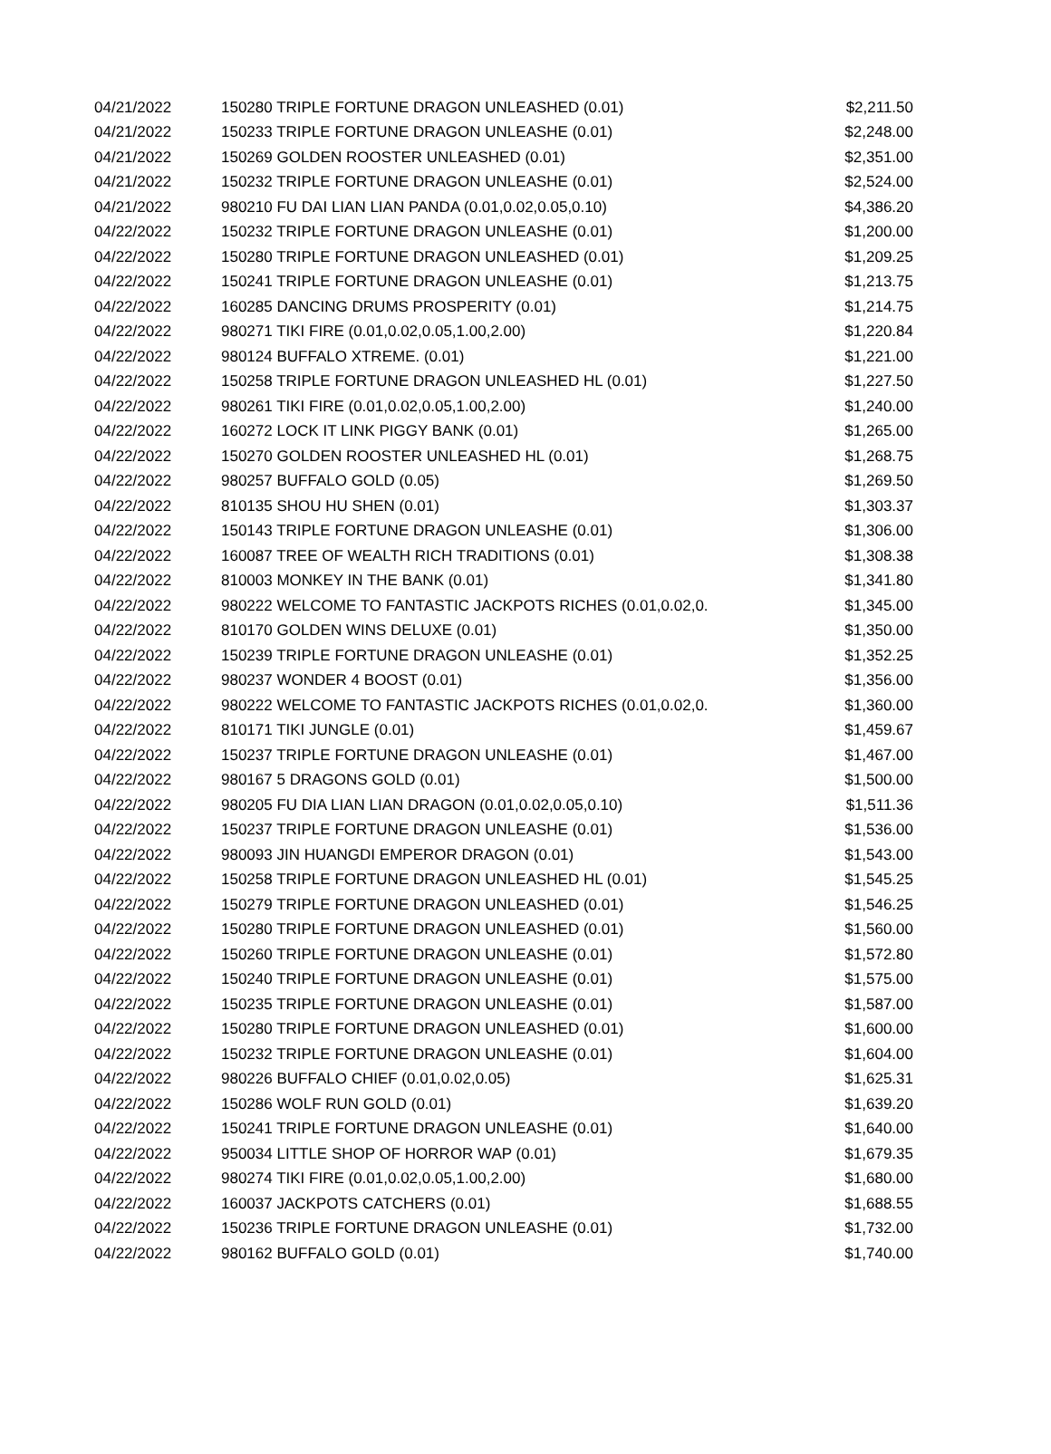| 04/21/2022 | 150280 TRIPLE FORTUNE DRAGON UNLEASHED (0.01) | $2,211.50 |
| 04/21/2022 | 150233 TRIPLE FORTUNE DRAGON UNLEASHE (0.01) | $2,248.00 |
| 04/21/2022 | 150269 GOLDEN ROOSTER UNLEASHED (0.01) | $2,351.00 |
| 04/21/2022 | 150232 TRIPLE FORTUNE DRAGON UNLEASHE (0.01) | $2,524.00 |
| 04/21/2022 | 980210 FU DAI LIAN LIAN PANDA (0.01,0.02,0.05,0.10) | $4,386.20 |
| 04/22/2022 | 150232 TRIPLE FORTUNE DRAGON UNLEASHE (0.01) | $1,200.00 |
| 04/22/2022 | 150280 TRIPLE FORTUNE DRAGON UNLEASHED (0.01) | $1,209.25 |
| 04/22/2022 | 150241 TRIPLE FORTUNE DRAGON UNLEASHE (0.01) | $1,213.75 |
| 04/22/2022 | 160285 DANCING DRUMS PROSPERITY (0.01) | $1,214.75 |
| 04/22/2022 | 980271 TIKI FIRE (0.01,0.02,0.05,1.00,2.00) | $1,220.84 |
| 04/22/2022 | 980124 BUFFALO XTREME. (0.01) | $1,221.00 |
| 04/22/2022 | 150258 TRIPLE FORTUNE DRAGON UNLEASHED HL (0.01) | $1,227.50 |
| 04/22/2022 | 980261 TIKI FIRE (0.01,0.02,0.05,1.00,2.00) | $1,240.00 |
| 04/22/2022 | 160272 LOCK IT LINK PIGGY BANK (0.01) | $1,265.00 |
| 04/22/2022 | 150270 GOLDEN ROOSTER UNLEASHED HL (0.01) | $1,268.75 |
| 04/22/2022 | 980257 BUFFALO GOLD (0.05) | $1,269.50 |
| 04/22/2022 | 810135 SHOU HU SHEN (0.01) | $1,303.37 |
| 04/22/2022 | 150143 TRIPLE FORTUNE DRAGON UNLEASHE (0.01) | $1,306.00 |
| 04/22/2022 | 160087 TREE OF WEALTH RICH TRADITIONS (0.01) | $1,308.38 |
| 04/22/2022 | 810003 MONKEY IN THE BANK (0.01) | $1,341.80 |
| 04/22/2022 | 980222 WELCOME TO FANTASTIC JACKPOTS RICHES (0.01,0.02,0. | $1,345.00 |
| 04/22/2022 | 810170 GOLDEN WINS DELUXE (0.01) | $1,350.00 |
| 04/22/2022 | 150239 TRIPLE FORTUNE DRAGON UNLEASHE (0.01) | $1,352.25 |
| 04/22/2022 | 980237 WONDER 4 BOOST (0.01) | $1,356.00 |
| 04/22/2022 | 980222 WELCOME TO FANTASTIC JACKPOTS RICHES (0.01,0.02,0. | $1,360.00 |
| 04/22/2022 | 810171 TIKI JUNGLE (0.01) | $1,459.67 |
| 04/22/2022 | 150237 TRIPLE FORTUNE DRAGON UNLEASHE (0.01) | $1,467.00 |
| 04/22/2022 | 980167 5 DRAGONS GOLD (0.01) | $1,500.00 |
| 04/22/2022 | 980205 FU DIA LIAN LIAN DRAGON (0.01,0.02,0.05,0.10) | $1,511.36 |
| 04/22/2022 | 150237 TRIPLE FORTUNE DRAGON UNLEASHE (0.01) | $1,536.00 |
| 04/22/2022 | 980093 JIN HUANGDI EMPEROR DRAGON (0.01) | $1,543.00 |
| 04/22/2022 | 150258 TRIPLE FORTUNE DRAGON UNLEASHED HL (0.01) | $1,545.25 |
| 04/22/2022 | 150279 TRIPLE FORTUNE DRAGON UNLEASHED (0.01) | $1,546.25 |
| 04/22/2022 | 150280 TRIPLE FORTUNE DRAGON UNLEASHED (0.01) | $1,560.00 |
| 04/22/2022 | 150260 TRIPLE FORTUNE DRAGON UNLEASHE (0.01) | $1,572.80 |
| 04/22/2022 | 150240 TRIPLE FORTUNE DRAGON UNLEASHE (0.01) | $1,575.00 |
| 04/22/2022 | 150235 TRIPLE FORTUNE DRAGON UNLEASHE (0.01) | $1,587.00 |
| 04/22/2022 | 150280 TRIPLE FORTUNE DRAGON UNLEASHED (0.01) | $1,600.00 |
| 04/22/2022 | 150232 TRIPLE FORTUNE DRAGON UNLEASHE (0.01) | $1,604.00 |
| 04/22/2022 | 980226 BUFFALO CHIEF (0.01,0.02,0.05) | $1,625.31 |
| 04/22/2022 | 150286 WOLF RUN GOLD (0.01) | $1,639.20 |
| 04/22/2022 | 150241 TRIPLE FORTUNE DRAGON UNLEASHE (0.01) | $1,640.00 |
| 04/22/2022 | 950034 LITTLE SHOP OF HORROR WAP (0.01) | $1,679.35 |
| 04/22/2022 | 980274 TIKI FIRE (0.01,0.02,0.05,1.00,2.00) | $1,680.00 |
| 04/22/2022 | 160037 JACKPOTS CATCHERS (0.01) | $1,688.55 |
| 04/22/2022 | 150236 TRIPLE FORTUNE DRAGON UNLEASHE (0.01) | $1,732.00 |
| 04/22/2022 | 980162 BUFFALO GOLD (0.01) | $1,740.00 |